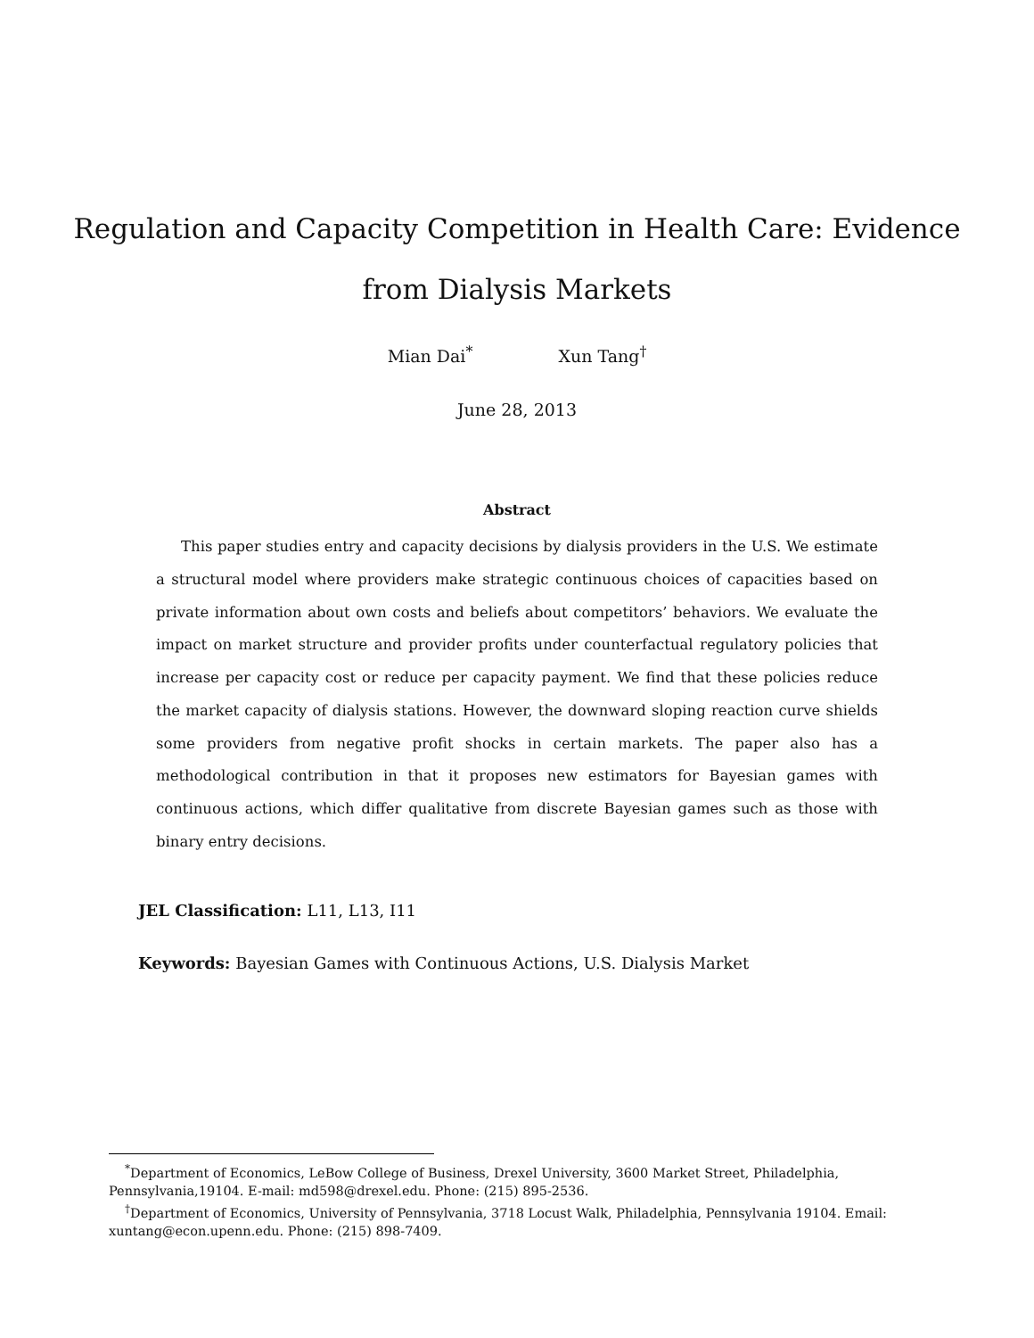Regulation and Capacity Competition in Health Care: Evidence
from Dialysis Markets
Mian Dai<sup>*</sup> Xun Tang<sup>†</sup>
June 28, 2013
Abstract
This paper studies entry and capacity decisions by dialysis providers in the U.S. We estimate a structural model where providers make strategic continuous choices of capacities based on private information about own costs and beliefs about competitors’ behaviors. We evaluate the impact on market structure and provider profits under counterfactual regulatory policies that increase per capacity cost or reduce per capacity payment. We find that these policies reduce the market capacity of dialysis stations. However, the downward sloping reaction curve shields some providers from negative profit shocks in certain markets. The paper also has a methodological contribution in that it proposes new estimators for Bayesian games with continuous actions, which differ qualitative from discrete Bayesian games such as those with binary entry decisions.
JEL Classification: L11, L13, I11
Keywords: Bayesian Games with Continuous Actions, U.S. Dialysis Market
<sup>*</sup> Department of Economics, LeBow College of Business, Drexel University, 3600 Market Street, Philadelphia, Pennsylvania,19104. E-mail: md598@drexel.edu. Phone: (215) 895-2536.
<sup>†</sup> Department of Economics, University of Pennsylvania, 3718 Locust Walk, Philadelphia, Pennsylvania 19104. Email: xuntang@econ.upenn.edu. Phone: (215) 898-7409.